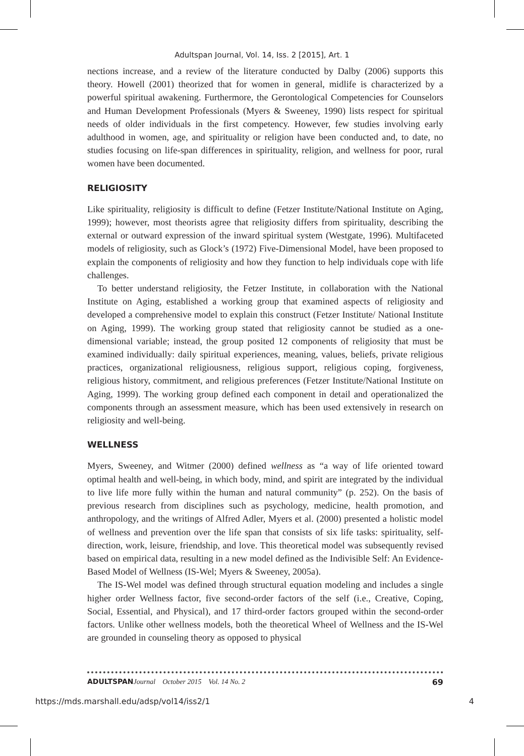Adultspan Journal, Vol. 14, Iss. 2 [2015], Art. 1
nections increase, and a review of the literature conducted by Dalby (2006) supports this theory. Howell (2001) theorized that for women in general, midlife is characterized by a powerful spiritual awakening. Furthermore, the Gerontological Competencies for Counselors and Human Development Professionals (Myers & Sweeney, 1990) lists respect for spiritual needs of older individuals in the first competency. However, few studies involving early adulthood in women, age, and spirituality or religion have been conducted and, to date, no studies focusing on life-span differences in spirituality, religion, and wellness for poor, rural women have been documented.
RELIGIOSITY
Like spirituality, religiosity is difficult to define (Fetzer Institute/National Institute on Aging, 1999); however, most theorists agree that religiosity differs from spirituality, describing the external or outward expression of the inward spiritual system (Westgate, 1996). Multifaceted models of religiosity, such as Glock’s (1972) Five-Dimensional Model, have been proposed to explain the components of religiosity and how they function to help individuals cope with life challenges.
To better understand religiosity, the Fetzer Institute, in collaboration with the National Institute on Aging, established a working group that examined aspects of religiosity and developed a comprehensive model to explain this construct (Fetzer Institute/ National Institute on Aging, 1999). The working group stated that religiosity cannot be studied as a one-dimensional variable; instead, the group posited 12 components of religiosity that must be examined individually: daily spiritual experiences, meaning, values, beliefs, private religious practices, organizational religiousness, religious support, religious coping, forgiveness, religious history, commitment, and religious preferences (Fetzer Institute/National Institute on Aging, 1999). The working group defined each component in detail and operationalized the components through an assessment measure, which has been used extensively in research on religiosity and well-being.
WELLNESS
Myers, Sweeney, and Witmer (2000) defined wellness as “a way of life oriented toward optimal health and well-being, in which body, mind, and spirit are integrated by the individual to live life more fully within the human and natural community” (p. 252). On the basis of previous research from disciplines such as psychology, medicine, health promotion, and anthropology, and the writings of Alfred Adler, Myers et al. (2000) presented a holistic model of wellness and prevention over the life span that consists of six life tasks: spirituality, self-direction, work, leisure, friendship, and love. This theoretical model was subsequently revised based on empirical data, resulting in a new model defined as the Indivisible Self: An Evidence-Based Model of Wellness (IS-Wel; Myers & Sweeney, 2005a).
The IS-Wel model was defined through structural equation modeling and includes a single higher order Wellness factor, five second-order factors of the self (i.e., Creative, Coping, Social, Essential, and Physical), and 17 third-order factors grouped within the second-order factors. Unlike other wellness models, both the theoretical Wheel of Wellness and the IS-Wel are grounded in counseling theory as opposed to physical
ADULTSPAN Journal October 2015 Vol. 14 No. 2 69
https://mds.marshall.edu/adsp/vol14/iss2/1 4